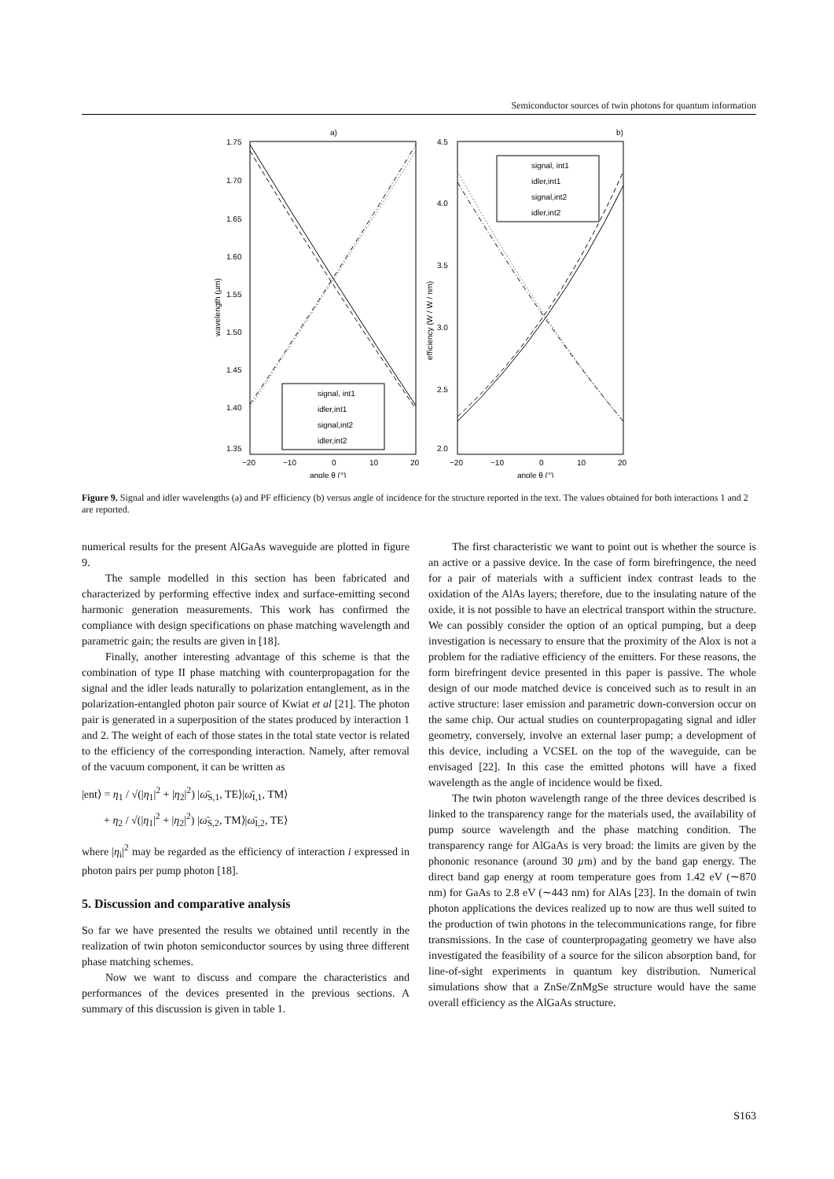Semiconductor sources of twin photons for quantum information
a)
1.75
1.70
1.65
1.60
1.55
1.50
1.45
1.40
1.35
−20
−10
0
10
20
angle θ (°)
wavelength (µm)
signal, int1
idler,int1
signal,int2
idler,int2
b)
4.5
4.0
3.5
3.0
2.5
2.0
−20
−10
0
10
20
angle θ (°)
efficiency (W / W / nm)
signal, int1
idler,int1
signal,int2
idler,int2
Figure 9. Signal and idler wavelengths (a) and PF efficiency (b) versus angle of incidence for the structure reported in the text. The values obtained for both interactions 1 and 2 are reported.
numerical results for the present AlGaAs waveguide are plotted in figure 9.
The sample modelled in this section has been fabricated and characterized by performing effective index and surface-emitting second harmonic generation measurements. This work has confirmed the compliance with design specifications on phase matching wavelength and parametric gain; the results are given in [18].
Finally, another interesting advantage of this scheme is that the combination of type II phase matching with counterpropagation for the signal and the idler leads naturally to polarization entanglement, as in the polarization-entangled photon pair source of Kwiat et al [21]. The photon pair is generated in a superposition of the states produced by interaction 1 and 2. The weight of each of those states in the total state vector is related to the efficiency of the corresponding interaction. Namely, after removal of the vacuum component, it can be written as
|ent⟩ = η<sub>1</sub> / √(|η<sub>1</sub>|<sup>2</sup> + |η<sub>2</sub>|<sup>2</sup>) |ω̄<sub>S,1</sub>, TE⟩|ω̄<sub>I,1</sub>, TM⟩
+ η<sub>2</sub> / √(|η<sub>1</sub>|<sup>2</sup> + |η<sub>2</sub>|<sup>2</sup>) |ω̄<sub>S,2</sub>, TM⟩|ω̄<sub>I,2</sub>, TE⟩
where |η<sub>i</sub>|<sup>2</sup> may be regarded as the efficiency of interaction i expressed in photon pairs per pump photon [18].
5. Discussion and comparative analysis
So far we have presented the results we obtained until recently in the realization of twin photon semiconductor sources by using three different phase matching schemes.
Now we want to discuss and compare the characteristics and performances of the devices presented in the previous sections. A summary of this discussion is given in table 1.
The first characteristic we want to point out is whether the source is an active or a passive device. In the case of form birefringence, the need for a pair of materials with a sufficient index contrast leads to the oxidation of the AlAs layers; therefore, due to the insulating nature of the oxide, it is not possible to have an electrical transport within the structure. We can possibly consider the option of an optical pumping, but a deep investigation is necessary to ensure that the proximity of the Alox is not a problem for the radiative efficiency of the emitters. For these reasons, the form birefringent device presented in this paper is passive. The whole design of our mode matched device is conceived such as to result in an active structure: laser emission and parametric down-conversion occur on the same chip. Our actual studies on counterpropagating signal and idler geometry, conversely, involve an external laser pump; a development of this device, including a VCSEL on the top of the waveguide, can be envisaged [22]. In this case the emitted photons will have a fixed wavelength as the angle of incidence would be fixed.
The twin photon wavelength range of the three devices described is linked to the transparency range for the materials used, the availability of pump source wavelength and the phase matching condition. The transparency range for AlGaAs is very broad: the limits are given by the phononic resonance (around 30 µm) and by the band gap energy. The direct band gap energy at room temperature goes from 1.42 eV (∼870 nm) for GaAs to 2.8 eV (∼443 nm) for AlAs [23]. In the domain of twin photon applications the devices realized up to now are thus well suited to the production of twin photons in the telecommunications range, for fibre transmissions. In the case of counterpropagating geometry we have also investigated the feasibility of a source for the silicon absorption band, for line-of-sight experiments in quantum key distribution. Numerical simulations show that a ZnSe/ZnMgSe structure would have the same overall efficiency as the AlGaAs structure.
S163